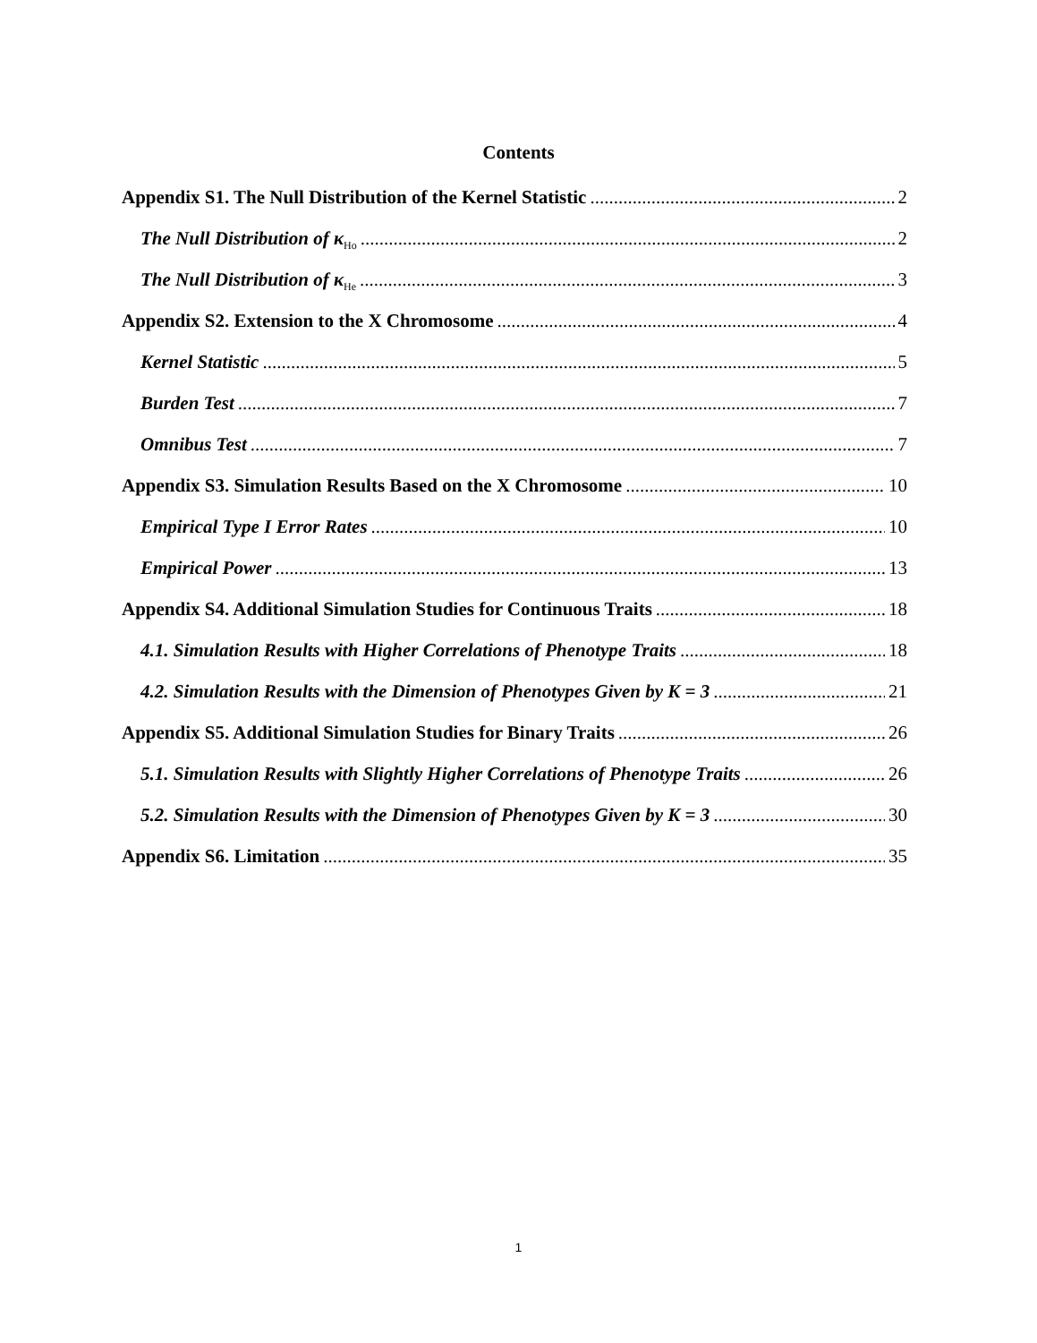Contents
Appendix S1. The Null Distribution of the Kernel Statistic 2
The Null Distribution of κ<sub>Ho</sub> 2
The Null Distribution of κ<sub>He</sub> 3
Appendix S2. Extension to the X Chromosome 4
Kernel Statistic 5
Burden Test 7
Omnibus Test 7
Appendix S3. Simulation Results Based on the X Chromosome 10
Empirical Type I Error Rates 10
Empirical Power 13
Appendix S4. Additional Simulation Studies for Continuous Traits 18
4.1. Simulation Results with Higher Correlations of Phenotype Traits 18
4.2. Simulation Results with the Dimension of Phenotypes Given by K = 3 21
Appendix S5. Additional Simulation Studies for Binary Traits 26
5.1. Simulation Results with Slightly Higher Correlations of Phenotype Traits 26
5.2. Simulation Results with the Dimension of Phenotypes Given by K = 3 30
Appendix S6. Limitation 35
1